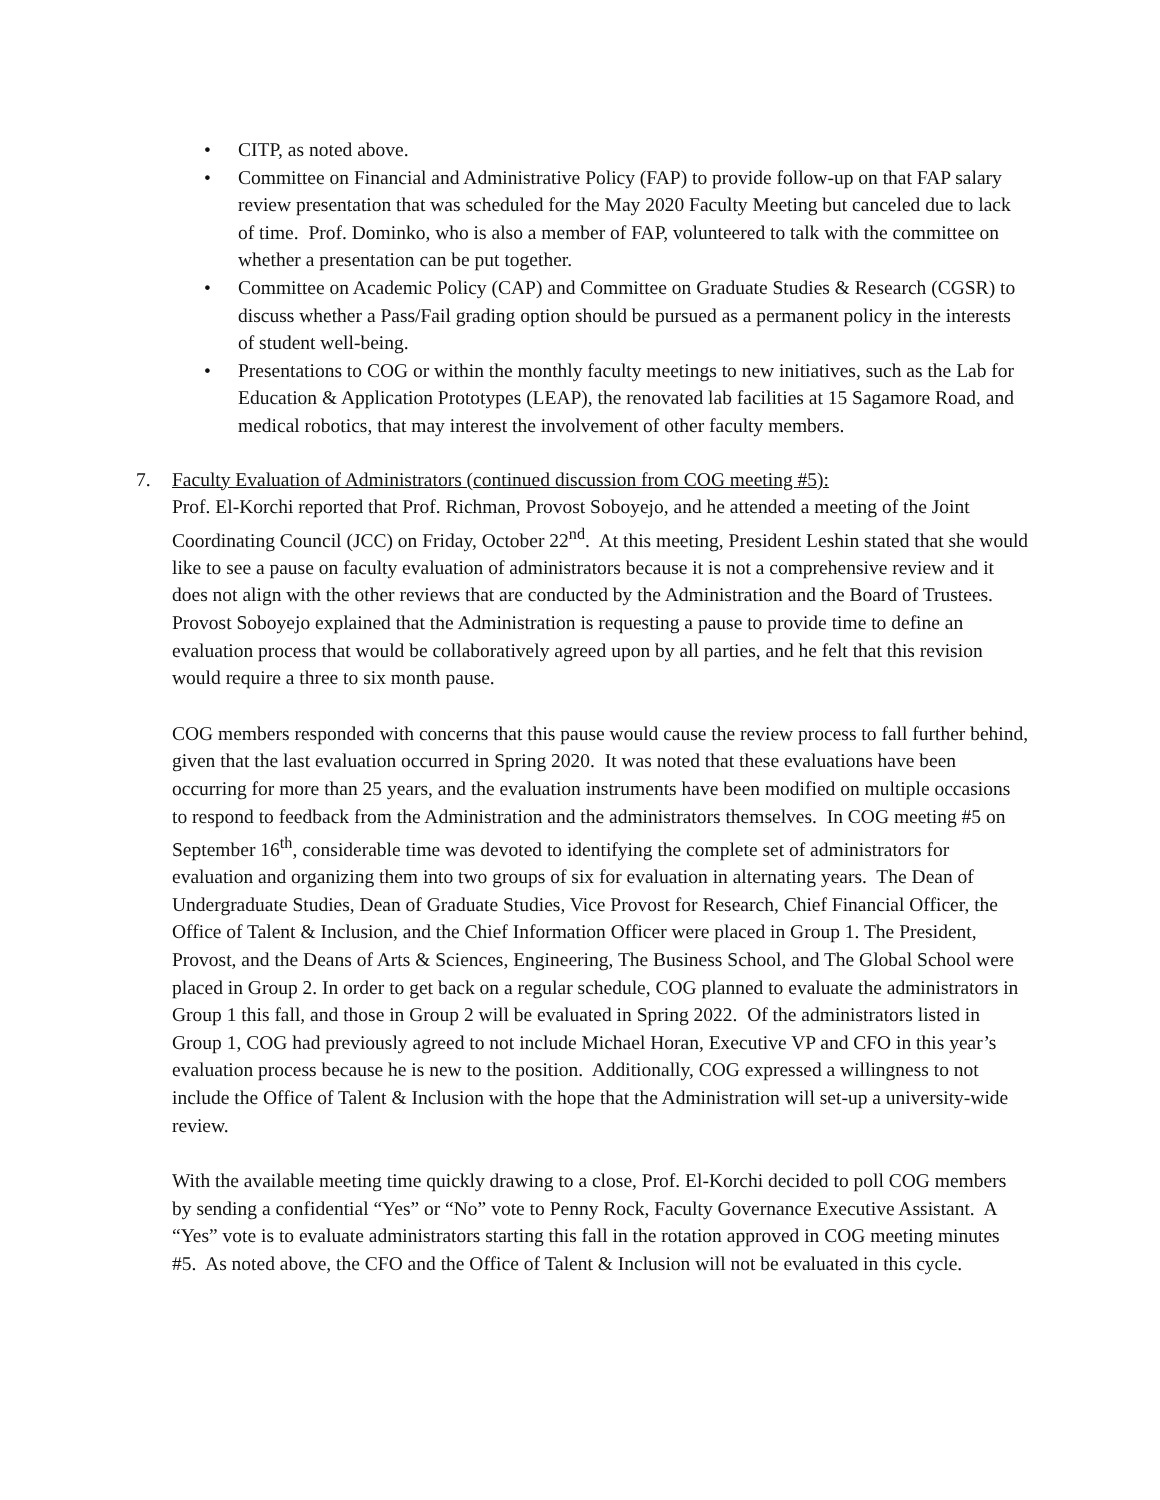• CITP, as noted above.
• Committee on Financial and Administrative Policy (FAP) to provide follow-up on that FAP salary review presentation that was scheduled for the May 2020 Faculty Meeting but canceled due to lack of time. Prof. Dominko, who is also a member of FAP, volunteered to talk with the committee on whether a presentation can be put together.
• Committee on Academic Policy (CAP) and Committee on Graduate Studies & Research (CGSR) to discuss whether a Pass/Fail grading option should be pursued as a permanent policy in the interests of student well-being.
• Presentations to COG or within the monthly faculty meetings to new initiatives, such as the Lab for Education & Application Prototypes (LEAP), the renovated lab facilities at 15 Sagamore Road, and medical robotics, that may interest the involvement of other faculty members.
7. Faculty Evaluation of Administrators (continued discussion from COG meeting #5):
Prof. El-Korchi reported that Prof. Richman, Provost Soboyejo, and he attended a meeting of the Joint Coordinating Council (JCC) on Friday, October 22<sup>nd</sup>. At this meeting, President Leshin stated that she would like to see a pause on faculty evaluation of administrators because it is not a comprehensive review and it does not align with the other reviews that are conducted by the Administration and the Board of Trustees. Provost Soboyejo explained that the Administration is requesting a pause to provide time to define an evaluation process that would be collaboratively agreed upon by all parties, and he felt that this revision would require a three to six month pause.
COG members responded with concerns that this pause would cause the review process to fall further behind, given that the last evaluation occurred in Spring 2020. It was noted that these evaluations have been occurring for more than 25 years, and the evaluation instruments have been modified on multiple occasions to respond to feedback from the Administration and the administrators themselves. In COG meeting #5 on September 16<sup>th</sup>, considerable time was devoted to identifying the complete set of administrators for evaluation and organizing them into two groups of six for evaluation in alternating years. The Dean of Undergraduate Studies, Dean of Graduate Studies, Vice Provost for Research, Chief Financial Officer, the Office of Talent & Inclusion, and the Chief Information Officer were placed in Group 1. The President, Provost, and the Deans of Arts & Sciences, Engineering, The Business School, and The Global School were placed in Group 2. In order to get back on a regular schedule, COG planned to evaluate the administrators in Group 1 this fall, and those in Group 2 will be evaluated in Spring 2022. Of the administrators listed in Group 1, COG had previously agreed to not include Michael Horan, Executive VP and CFO in this year’s evaluation process because he is new to the position. Additionally, COG expressed a willingness to not include the Office of Talent & Inclusion with the hope that the Administration will set-up a university-wide review.
With the available meeting time quickly drawing to a close, Prof. El-Korchi decided to poll COG members by sending a confidential “Yes” or “No” vote to Penny Rock, Faculty Governance Executive Assistant. A “Yes” vote is to evaluate administrators starting this fall in the rotation approved in COG meeting minutes #5. As noted above, the CFO and the Office of Talent & Inclusion will not be evaluated in this cycle.